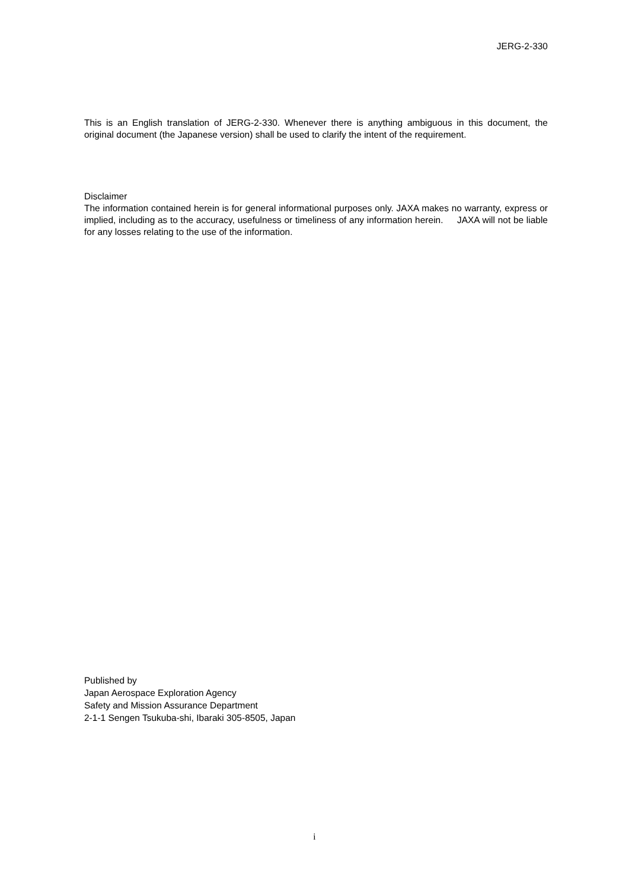JERG-2-330
This is an English translation of JERG-2-330. Whenever there is anything ambiguous in this document, the original document (the Japanese version) shall be used to clarify the intent of the requirement.
Disclaimer
The information contained herein is for general informational purposes only. JAXA makes no warranty, express or implied, including as to the accuracy, usefulness or timeliness of any information herein. JAXA will not be liable for any losses relating to the use of the information.
Published by
Japan Aerospace Exploration Agency
Safety and Mission Assurance Department
2-1-1 Sengen Tsukuba-shi, Ibaraki 305-8505, Japan
i